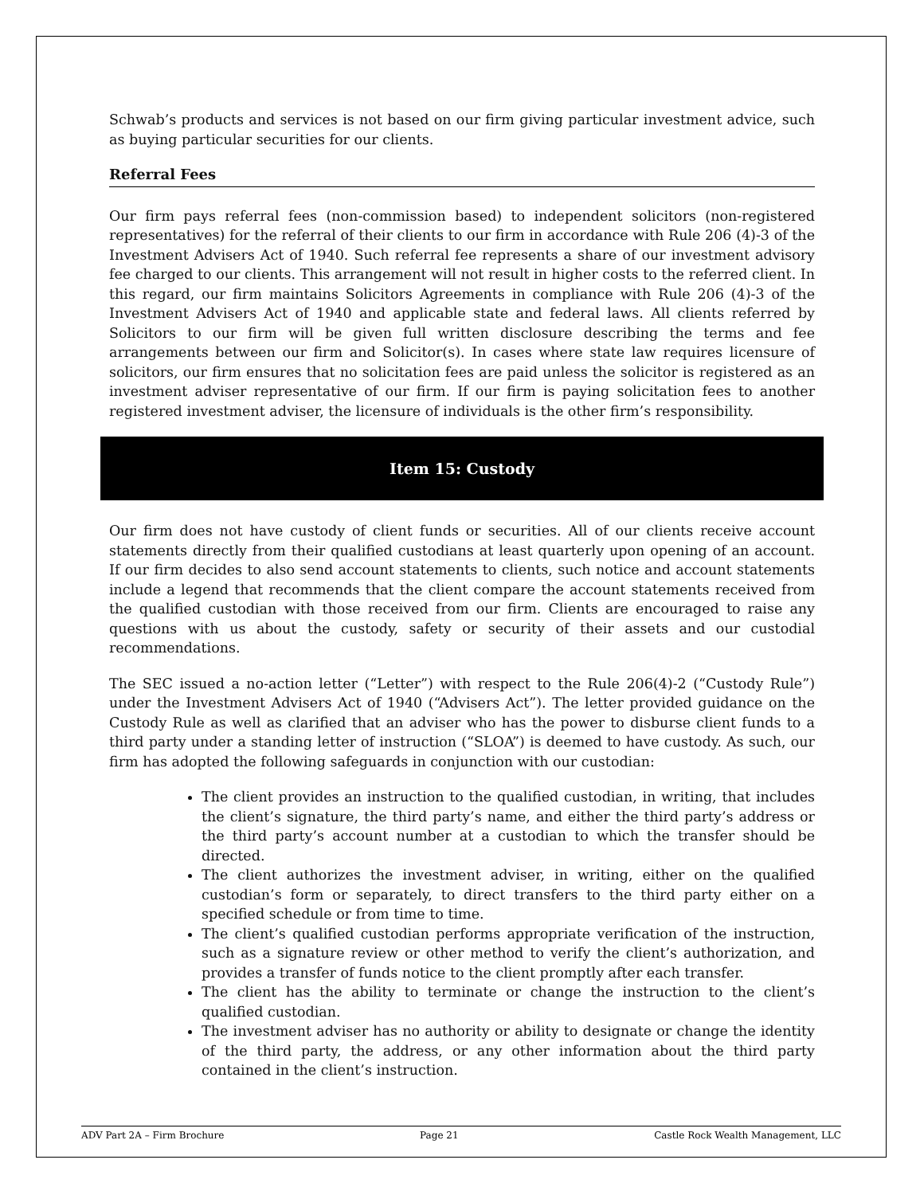Schwab’s products and services is not based on our firm giving particular investment advice, such as buying particular securities for our clients.
Referral Fees
Our firm pays referral fees (non-commission based) to independent solicitors (non-registered representatives) for the referral of their clients to our firm in accordance with Rule 206 (4)-3 of the Investment Advisers Act of 1940. Such referral fee represents a share of our investment advisory fee charged to our clients. This arrangement will not result in higher costs to the referred client. In this regard, our firm maintains Solicitors Agreements in compliance with Rule 206 (4)-3 of the Investment Advisers Act of 1940 and applicable state and federal laws. All clients referred by Solicitors to our firm will be given full written disclosure describing the terms and fee arrangements between our firm and Solicitor(s). In cases where state law requires licensure of solicitors, our firm ensures that no solicitation fees are paid unless the solicitor is registered as an investment adviser representative of our firm. If our firm is paying solicitation fees to another registered investment adviser, the licensure of individuals is the other firm’s responsibility.
Item 15: Custody
Our firm does not have custody of client funds or securities. All of our clients receive account statements directly from their qualified custodians at least quarterly upon opening of an account. If our firm decides to also send account statements to clients, such notice and account statements include a legend that recommends that the client compare the account statements received from the qualified custodian with those received from our firm. Clients are encouraged to raise any questions with us about the custody, safety or security of their assets and our custodial recommendations.
The SEC issued a no-action letter (“Letter”) with respect to the Rule 206(4)-2 (“Custody Rule”) under the Investment Advisers Act of 1940 (“Advisers Act”). The letter provided guidance on the Custody Rule as well as clarified that an adviser who has the power to disburse client funds to a third party under a standing letter of instruction (“SLOA”) is deemed to have custody. As such, our firm has adopted the following safeguards in conjunction with our custodian:
The client provides an instruction to the qualified custodian, in writing, that includes the client’s signature, the third party’s name, and either the third party’s address or the third party’s account number at a custodian to which the transfer should be directed.
The client authorizes the investment adviser, in writing, either on the qualified custodian’s form or separately, to direct transfers to the third party either on a specified schedule or from time to time.
The client’s qualified custodian performs appropriate verification of the instruction, such as a signature review or other method to verify the client’s authorization, and provides a transfer of funds notice to the client promptly after each transfer.
The client has the ability to terminate or change the instruction to the client’s qualified custodian.
The investment adviser has no authority or ability to designate or change the identity of the third party, the address, or any other information about the third party contained in the client’s instruction.
ADV Part 2A – Firm Brochure Page 21 Castle Rock Wealth Management, LLC